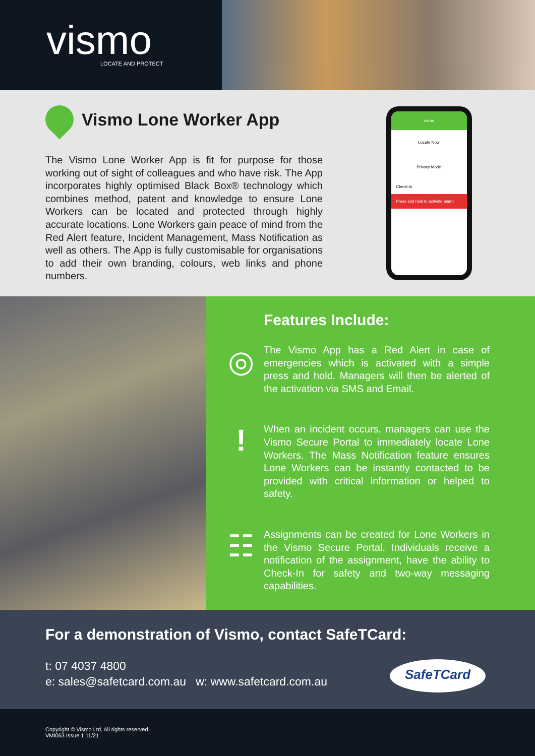vismo
LOCATE AND PROTECT
Vismo Lone Worker App
The Vismo Lone Worker App is fit for purpose for those working out of sight of colleagues and who have risk. The App incorporates highly optimised Black Box® technology which combines method, patent and knowledge to ensure Lone Workers can be located and protected through highly accurate locations. Lone Workers gain peace of mind from the Red Alert feature, Incident Management, Mass Notification as well as others. The App is fully customisable for organisations to add their own branding, colours, web links and phone numbers.
vismo
Locate Now
Privacy Mode
Check-In
Press and hold to activate alarm
Features Include:
◎
The Vismo App has a Red Alert in case of emergencies which is activated with a simple press and hold. Managers will then be alerted of the activation via SMS and Email.
!
When an incident occurs, managers can use the Vismo Secure Portal to immediately locate Lone Workers. The Mass Notification feature ensures Lone Workers can be instantly contacted to be provided with critical information or helped to safety.
☷
Assignments can be created for Lone Workers in the Vismo Secure Portal. Individuals receive a notification of the assignment, have the ability to Check-In for safety and two-way messaging capabilities.
For a demonstration of Vismo, contact SafeTCard:
t: 07 4037 4800
e: sales@safetcard.com.au w: www.safetcard.com.au
SafeTCard
Copyright © Vismo Ltd. All rights reserved.
VMI063 Issue 1 11/21